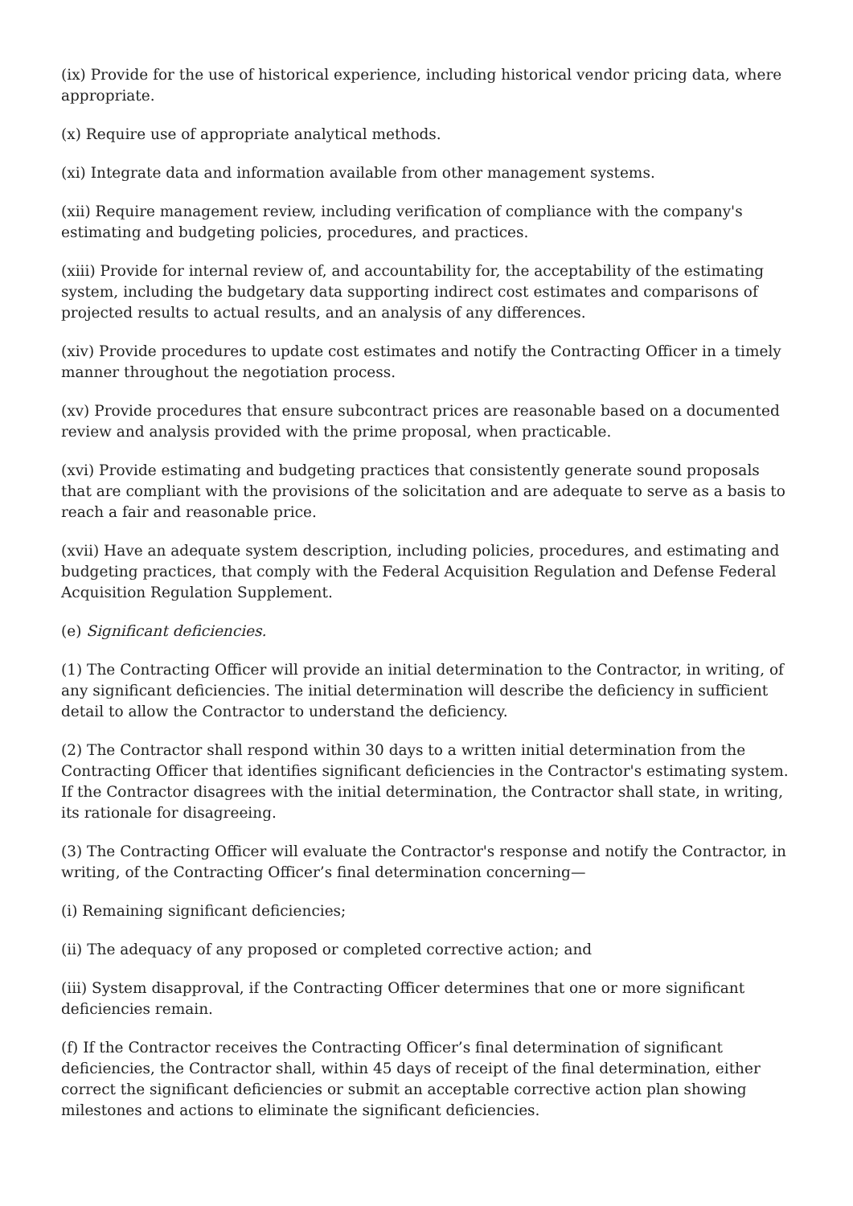(ix) Provide for the use of historical experience, including historical vendor pricing data, where appropriate.
(x) Require use of appropriate analytical methods.
(xi) Integrate data and information available from other management systems.
(xii) Require management review, including verification of compliance with the company's estimating and budgeting policies, procedures, and practices.
(xiii) Provide for internal review of, and accountability for, the acceptability of the estimating system, including the budgetary data supporting indirect cost estimates and comparisons of projected results to actual results, and an analysis of any differences.
(xiv) Provide procedures to update cost estimates and notify the Contracting Officer in a timely manner throughout the negotiation process.
(xv) Provide procedures that ensure subcontract prices are reasonable based on a documented review and analysis provided with the prime proposal, when practicable.
(xvi) Provide estimating and budgeting practices that consistently generate sound proposals that are compliant with the provisions of the solicitation and are adequate to serve as a basis to reach a fair and reasonable price.
(xvii) Have an adequate system description, including policies, procedures, and estimating and budgeting practices, that comply with the Federal Acquisition Regulation and Defense Federal Acquisition Regulation Supplement.
(e) Significant deficiencies.
(1) The Contracting Officer will provide an initial determination to the Contractor, in writing, of any significant deficiencies. The initial determination will describe the deficiency in sufficient detail to allow the Contractor to understand the deficiency.
(2) The Contractor shall respond within 30 days to a written initial determination from the Contracting Officer that identifies significant deficiencies in the Contractor's estimating system. If the Contractor disagrees with the initial determination, the Contractor shall state, in writing, its rationale for disagreeing.
(3) The Contracting Officer will evaluate the Contractor's response and notify the Contractor, in writing, of the Contracting Officer’s final determination concerning—
(i) Remaining significant deficiencies;
(ii) The adequacy of any proposed or completed corrective action; and
(iii) System disapproval, if the Contracting Officer determines that one or more significant deficiencies remain.
(f) If the Contractor receives the Contracting Officer’s final determination of significant deficiencies, the Contractor shall, within 45 days of receipt of the final determination, either correct the significant deficiencies or submit an acceptable corrective action plan showing milestones and actions to eliminate the significant deficiencies.